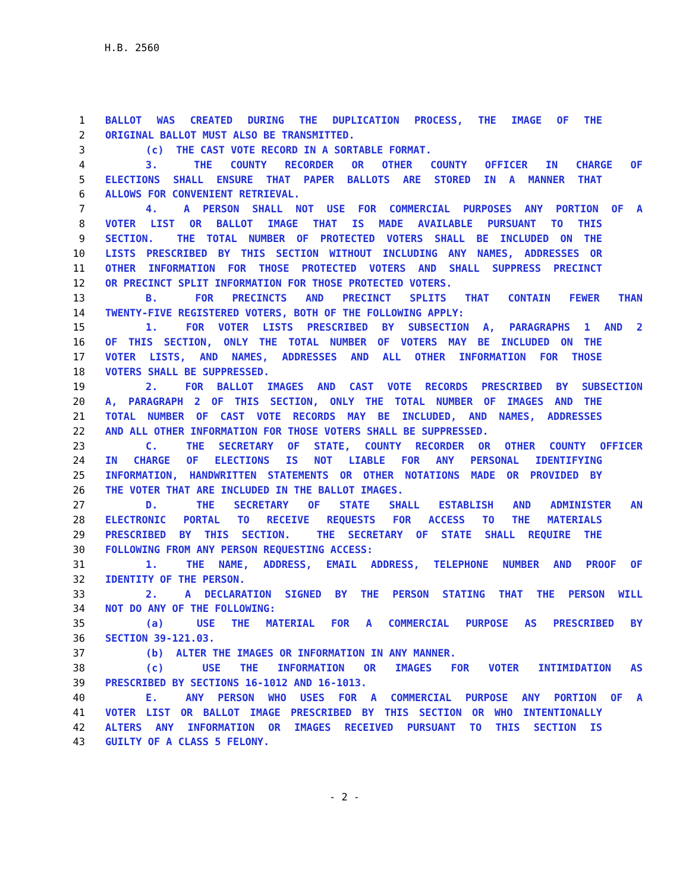H.B. 2560
1 BALLOT WAS CREATED DURING THE DUPLICATION PROCESS, THE IMAGE OF THE
2 ORIGINAL BALLOT MUST ALSO BE TRANSMITTED.
3 (c) THE CAST VOTE RECORD IN A SORTABLE FORMAT.
4 3. THE COUNTY RECORDER OR OTHER COUNTY OFFICER IN CHARGE OF
5 ELECTIONS SHALL ENSURE THAT PAPER BALLOTS ARE STORED IN A MANNER THAT
6 ALLOWS FOR CONVENIENT RETRIEVAL.
7 4. A PERSON SHALL NOT USE FOR COMMERCIAL PURPOSES ANY PORTION OF A
8 VOTER LIST OR BALLOT IMAGE THAT IS MADE AVAILABLE PURSUANT TO THIS
9 SECTION. THE TOTAL NUMBER OF PROTECTED VOTERS SHALL BE INCLUDED ON THE
10 LISTS PRESCRIBED BY THIS SECTION WITHOUT INCLUDING ANY NAMES, ADDRESSES OR
11 OTHER INFORMATION FOR THOSE PROTECTED VOTERS AND SHALL SUPPRESS PRECINCT
12 OR PRECINCT SPLIT INFORMATION FOR THOSE PROTECTED VOTERS.
13 B. FOR PRECINCTS AND PRECINCT SPLITS THAT CONTAIN FEWER THAN
14 TWENTY-FIVE REGISTERED VOTERS, BOTH OF THE FOLLOWING APPLY:
15 1. FOR VOTER LISTS PRESCRIBED BY SUBSECTION A, PARAGRAPHS 1 AND 2
16 OF THIS SECTION, ONLY THE TOTAL NUMBER OF VOTERS MAY BE INCLUDED ON THE
17 VOTER LISTS, AND NAMES, ADDRESSES AND ALL OTHER INFORMATION FOR THOSE
18 VOTERS SHALL BE SUPPRESSED.
19 2. FOR BALLOT IMAGES AND CAST VOTE RECORDS PRESCRIBED BY SUBSECTION
20 A, PARAGRAPH 2 OF THIS SECTION, ONLY THE TOTAL NUMBER OF IMAGES AND THE
21 TOTAL NUMBER OF CAST VOTE RECORDS MAY BE INCLUDED, AND NAMES, ADDRESSES
22 AND ALL OTHER INFORMATION FOR THOSE VOTERS SHALL BE SUPPRESSED.
23 C. THE SECRETARY OF STATE, COUNTY RECORDER OR OTHER COUNTY OFFICER
24 IN CHARGE OF ELECTIONS IS NOT LIABLE FOR ANY PERSONAL IDENTIFYING
25 INFORMATION, HANDWRITTEN STATEMENTS OR OTHER NOTATIONS MADE OR PROVIDED BY
26 THE VOTER THAT ARE INCLUDED IN THE BALLOT IMAGES.
27 D. THE SECRETARY OF STATE SHALL ESTABLISH AND ADMINISTER AN
28 ELECTRONIC PORTAL TO RECEIVE REQUESTS FOR ACCESS TO THE MATERIALS
29 PRESCRIBED BY THIS SECTION. THE SECRETARY OF STATE SHALL REQUIRE THE
30 FOLLOWING FROM ANY PERSON REQUESTING ACCESS:
31 1. THE NAME, ADDRESS, EMAIL ADDRESS, TELEPHONE NUMBER AND PROOF OF
32 IDENTITY OF THE PERSON.
33 2. A DECLARATION SIGNED BY THE PERSON STATING THAT THE PERSON WILL
34 NOT DO ANY OF THE FOLLOWING:
35 (a) USE THE MATERIAL FOR A COMMERCIAL PURPOSE AS PRESCRIBED BY
36 SECTION 39-121.03.
37 (b) ALTER THE IMAGES OR INFORMATION IN ANY MANNER.
38 (c) USE THE INFORMATION OR IMAGES FOR VOTER INTIMIDATION AS
39 PRESCRIBED BY SECTIONS 16-1012 AND 16-1013.
40 E. ANY PERSON WHO USES FOR A COMMERCIAL PURPOSE ANY PORTION OF A
41 VOTER LIST OR BALLOT IMAGE PRESCRIBED BY THIS SECTION OR WHO INTENTIONALLY
42 ALTERS ANY INFORMATION OR IMAGES RECEIVED PURSUANT TO THIS SECTION IS
43 GUILTY OF A CLASS 5 FELONY.
- 2 -